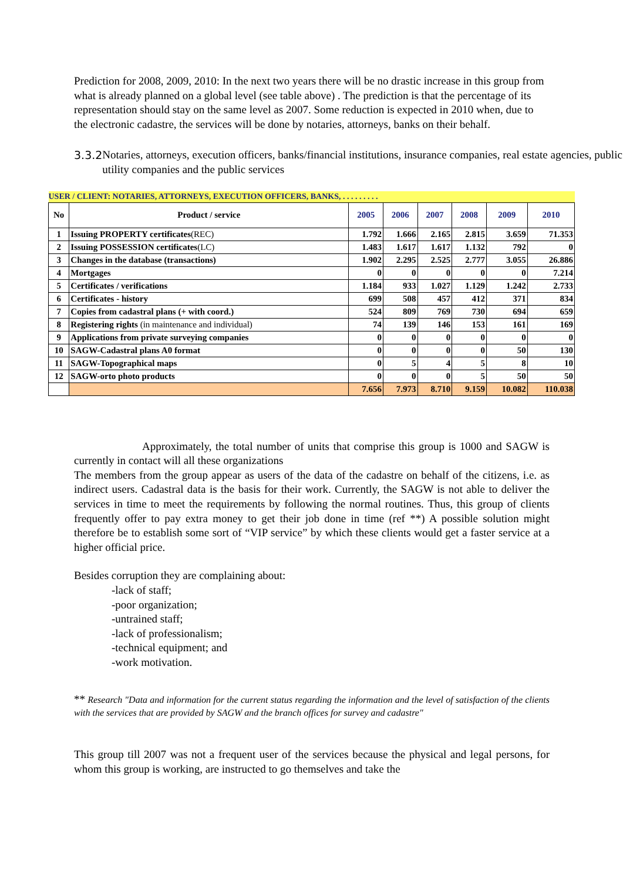Prediction for 2008, 2009, 2010: In the next two years there will be no drastic increase in this group from what is already planned on a global level (see table above) . The prediction is that the percentage of its representation should stay on the same level as 2007. Some reduction is expected in 2010 when, due to the electronic cadastre, the services will be done by notaries, attorneys, banks on their behalf.
3.3.2 Notaries, attorneys, execution officers, banks/financial institutions, insurance companies, real estate agencies, public utility companies and the public services
| USER / CLIENT: NOTARIES, ATTORNEYS, EXECUTION OFFICERS, BANKS, . . . . . . . . . | | | | | | | |
| --- | --- | --- | --- | --- | --- | --- | --- |
| No | Product / service | 2005 | 2006 | 2007 | 2008 | 2009 | 2010 |
| 1 | Issuing PROPERTY certificates (REC) | 1.792 | 1.666 | 2.165 | 2.815 | 3.659 | 71.353 |
| 2 | Issuing POSSESSION certificates (LC) | 1.483 | 1.617 | 1.617 | 1.132 | 792 | 0 |
| 3 | Changes in the database (transactions) | 1.902 | 2.295 | 2.525 | 2.777 | 3.055 | 26.886 |
| 4 | Mortgages | 0 | 0 | 0 | 0 | 0 | 7.214 |
| 5 | Certificates / verifications | 1.184 | 933 | 1.027 | 1.129 | 1.242 | 2.733 |
| 6 | Certificates - history | 699 | 508 | 457 | 412 | 371 | 834 |
| 7 | Copies from cadastral plans (+ with coord.) | 524 | 809 | 769 | 730 | 694 | 659 |
| 8 | Registering rights (in maintenance and individual) | 74 | 139 | 146 | 153 | 161 | 169 |
| 9 | Applications from private surveying companies | 0 | 0 | 0 | 0 | 0 | 0 |
| 10 | SAGW-Cadastral plans A0 format | 0 | 0 | 0 | 0 | 50 | 130 |
| 11 | SAGW-Topographical maps | 0 | 5 | 4 | 5 | 8 | 10 |
| 12 | SAGW-orto photo products | 0 | 0 | 0 | 5 | 50 | 50 |
| | | 7.656 | 7.973 | 8.710 | 9.159 | 10.082 | 110.038 |
Approximately, the total number of units that comprise this group is 1000 and SAGW is currently in contact will all these organizations
The members from the group appear as users of the data of the cadastre on behalf of the citizens, i.e. as indirect users. Cadastral data is the basis for their work. Currently, the SAGW is not able to deliver the services in time to meet the requirements by following the normal routines. Thus, this group of clients frequently offer to pay extra money to get their job done in time (ref **) A possible solution might therefore be to establish some sort of “VIP service” by which these clients would get a faster service at a higher official price.
Besides corruption they are complaining about:
-lack of staff;
-poor organization;
-untrained staff;
-lack of professionalism;
-technical equipment; and
-work motivation.
** Research "Data and information for the current status regarding the information and the level of satisfaction of the clients with the services that are provided by SAGW and the branch offices for survey and cadastre"
This group till 2007 was not a frequent user of the services because the physical and legal persons, for whom this group is working, are instructed to go themselves and take the